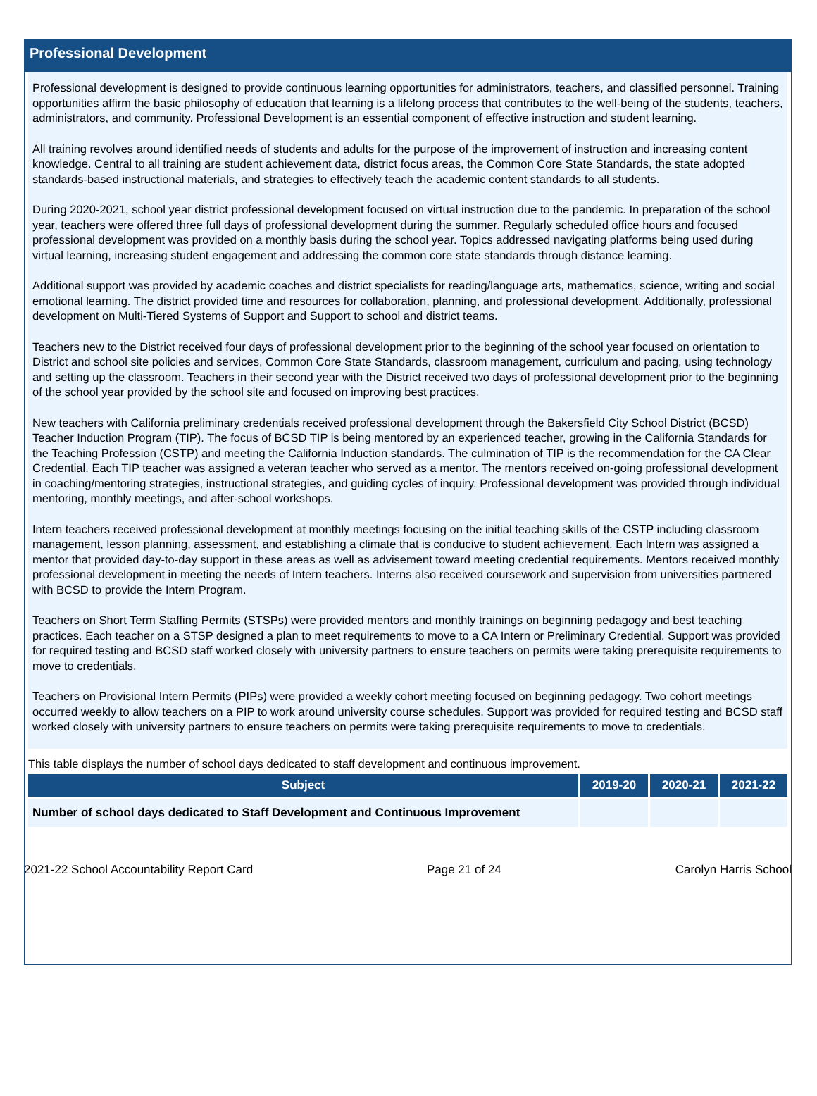Professional Development
Professional development is designed to provide continuous learning opportunities for administrators, teachers, and classified personnel. Training opportunities affirm the basic philosophy of education that learning is a lifelong process that contributes to the well-being of the students, teachers, administrators, and community. Professional Development is an essential component of effective instruction and student learning.
All training revolves around identified needs of students and adults for the purpose of the improvement of instruction and increasing content knowledge. Central to all training are student achievement data, district focus areas, the Common Core State Standards, the state adopted standards-based instructional materials, and strategies to effectively teach the academic content standards to all students.
During 2020-2021, school year district professional development focused on virtual instruction due to the pandemic. In preparation of the school year, teachers were offered three full days of professional development during the summer. Regularly scheduled office hours and focused professional development was provided on a monthly basis during the school year. Topics addressed navigating platforms being used during virtual learning, increasing student engagement and addressing the common core state standards through distance learning.
Additional support was provided by academic coaches and district specialists for reading/language arts, mathematics, science, writing and social emotional learning. The district provided time and resources for collaboration, planning, and professional development. Additionally, professional development on Multi-Tiered Systems of Support and Support to school and district teams.
Teachers new to the District received four days of professional development prior to the beginning of the school year focused on orientation to District and school site policies and services, Common Core State Standards, classroom management, curriculum and pacing, using technology and setting up the classroom. Teachers in their second year with the District received two days of professional development prior to the beginning of the school year provided by the school site and focused on improving best practices.
New teachers with California preliminary credentials received professional development through the Bakersfield City School District (BCSD) Teacher Induction Program (TIP). The focus of BCSD TIP is being mentored by an experienced teacher, growing in the California Standards for the Teaching Profession (CSTP) and meeting the California Induction standards. The culmination of TIP is the recommendation for the CA Clear Credential. Each TIP teacher was assigned a veteran teacher who served as a mentor. The mentors received on-going professional development in coaching/mentoring strategies, instructional strategies, and guiding cycles of inquiry. Professional development was provided through individual mentoring, monthly meetings, and after-school workshops.
Intern teachers received professional development at monthly meetings focusing on the initial teaching skills of the CSTP including classroom management, lesson planning, assessment, and establishing a climate that is conducive to student achievement. Each Intern was assigned a mentor that provided day-to-day support in these areas as well as advisement toward meeting credential requirements. Mentors received monthly professional development in meeting the needs of Intern teachers. Interns also received coursework and supervision from universities partnered with BCSD to provide the Intern Program.
Teachers on Short Term Staffing Permits (STSPs) were provided mentors and monthly trainings on beginning pedagogy and best teaching practices. Each teacher on a STSP designed a plan to meet requirements to move to a CA Intern or Preliminary Credential. Support was provided for required testing and BCSD staff worked closely with university partners to ensure teachers on permits were taking prerequisite requirements to move to credentials.
Teachers on Provisional Intern Permits (PIPs) were provided a weekly cohort meeting focused on beginning pedagogy. Two cohort meetings occurred weekly to allow teachers on a PIP to work around university course schedules. Support was provided for required testing and BCSD staff worked closely with university partners to ensure teachers on permits were taking prerequisite requirements to move to credentials.
This table displays the number of school days dedicated to staff development and continuous improvement.
| Subject | 2019-20 | 2020-21 | 2021-22 |
| --- | --- | --- | --- |
| Number of school days dedicated to Staff Development and Continuous Improvement | | | |
2021-22 School Accountability Report Card Page 21 of 24 Carolyn Harris School